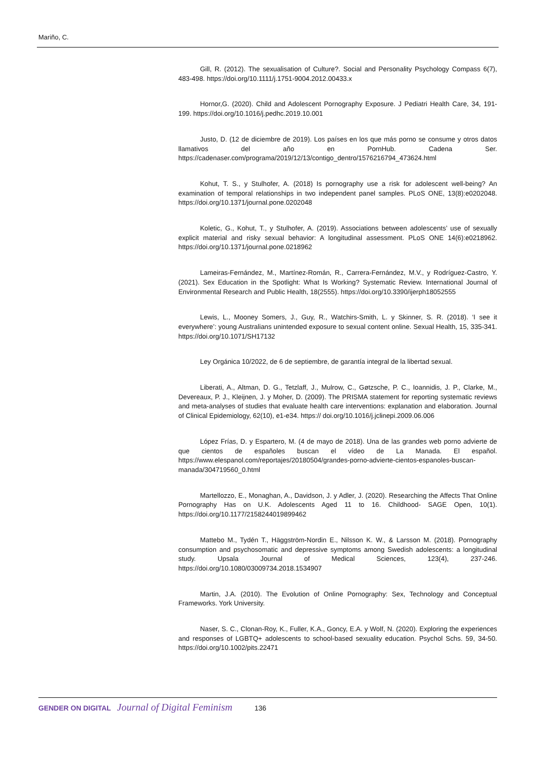Mariño, C.
Gill, R. (2012). The sexualisation of Culture?. Social and Personality Psychology Compass 6(7), 483-498. https://doi.org/10.1111/j.1751-9004.2012.00433.x
Hornor,G. (2020). Child and Adolescent Pornography Exposure. J Pediatri Health Care, 34, 191-199. https://doi.org/10.1016/j.pedhc.2019.10.001
Justo, D. (12 de diciembre de 2019). Los países en los que más porno se consume y otros datos llamativos del año en PornHub. Cadena Ser. https://cadenaser.com/programa/2019/12/13/contigo_dentro/1576216794_473624.html
Kohut, T. S., y Stulhofer, A. (2018) Is pornography use a risk for adolescent well-being? An examination of temporal relationships in two independent panel samples. PLoS ONE, 13(8):e0202048. https://doi.org/10.1371/journal.pone.0202048
Koletic, G., Kohut, T., y Stulhofer, A. (2019). Associations between adolescents’ use of sexually explicit material and risky sexual behavior: A longitudinal assessment. PLoS ONE 14(6):e0218962. https://doi.org/10.1371/journal.pone.0218962
Lameiras-Fernández, M., Martínez-Román, R., Carrera-Fernández, M.V., y Rodríguez-Castro, Y. (2021). Sex Education in the Spotlight: What Is Working? Systematic Review. International Journal of Environmental Research and Public Health, 18(2555). https://doi.org/10.3390/ijerph18052555
Lewis, L., Mooney Somers, J., Guy, R., Watchirs-Smith, L. y Skinner, S. R. (2018). ‘I see it everywhere’: young Australians unintended exposure to sexual content online. Sexual Health, 15, 335-341. https://doi.org/10.1071/SH17132
Ley Orgánica 10/2022, de 6 de septiembre, de garantía integral de la libertad sexual.
Liberati, A., Altman, D. G., Tetzlaff, J., Mulrow, C., Gøtzsche, P. C., Ioannidis, J. P., Clarke, M., Devereaux, P. J., Kleijnen, J. y Moher, D. (2009). The PRISMA statement for reporting systematic reviews and meta-analyses of studies that evaluate health care interventions: explanation and elaboration. Journal of Clinical Epidemiology, 62(10), e1-e34. https:// doi.org/10.1016/j.jclinepi.2009.06.006
López Frías, D. y Espartero, M. (4 de mayo de 2018). Una de las grandes web porno advierte de que cientos de españoles buscan el vídeo de La Manada. El español. https://www.elespanol.com/reportajes/20180504/grandes-porno-advierte-cientos-espanoles-buscan-manada/304719560_0.html
Martellozzo, E., Monaghan, A., Davidson, J. y Adler, J. (2020). Researching the Affects That Online Pornography Has on U.K. Adolescents Aged 11 to 16. Childhood- SAGE Open, 10(1). https://doi.org/10.1177/2158244019899462
Mattebo M., Tydén T., Häggström-Nordin E., Nilsson K. W., & Larsson M. (2018). Pornography consumption and psychosomatic and depressive symptoms among Swedish adolescents: a longitudinal study. Upsala Journal of Medical Sciences, 123(4), 237-246. https://doi.org/10.1080/03009734.2018.1534907
Martin, J.A. (2010). The Evolution of Online Pornography: Sex, Technology and Conceptual Frameworks. York University.
Naser, S. C., Clonan-Roy, K., Fuller, K.A., Goncy, E.A. y Wolf, N. (2020). Exploring the experiences and responses of LGBTQ+ adolescents to school-based sexuality education. Psychol Schs. 59, 34-50. https://doi.org/10.1002/pits.22471
GENDER ON DIGITAL Journal of Digital Feminism 136